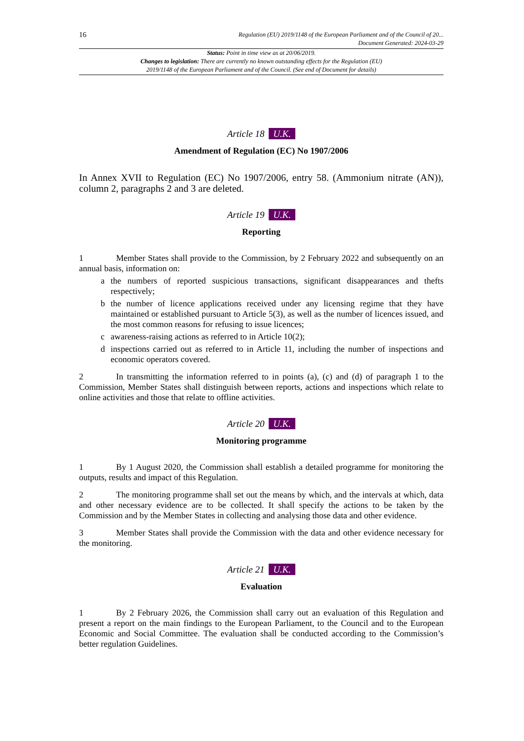16
Regulation (EU) 2019/1148 of the European Parliament and of the Council of 20...
Document Generated: 2024-03-29
Status: Point in time view as at 20/06/2019.
Changes to legislation: There are currently no known outstanding effects for the Regulation (EU)
2019/1148 of the European Parliament and of the Council. (See end of Document for details)
Article 18 U.K.
Amendment of Regulation (EC) No 1907/2006
In Annex XVII to Regulation (EC) No 1907/2006, entry 58. (Ammonium nitrate (AN)), column 2, paragraphs 2 and 3 are deleted.
Article 19 U.K.
Reporting
1 Member States shall provide to the Commission, by 2 February 2022 and subsequently on an annual basis, information on:
a the numbers of reported suspicious transactions, significant disappearances and thefts respectively;
b the number of licence applications received under any licensing regime that they have maintained or established pursuant to Article 5(3), as well as the number of licences issued, and the most common reasons for refusing to issue licences;
c awareness-raising actions as referred to in Article 10(2);
d inspections carried out as referred to in Article 11, including the number of inspections and economic operators covered.
2 In transmitting the information referred to in points (a), (c) and (d) of paragraph 1 to the Commission, Member States shall distinguish between reports, actions and inspections which relate to online activities and those that relate to offline activities.
Article 20 U.K.
Monitoring programme
1 By 1 August 2020, the Commission shall establish a detailed programme for monitoring the outputs, results and impact of this Regulation.
2 The monitoring programme shall set out the means by which, and the intervals at which, data and other necessary evidence are to be collected. It shall specify the actions to be taken by the Commission and by the Member States in collecting and analysing those data and other evidence.
3 Member States shall provide the Commission with the data and other evidence necessary for the monitoring.
Article 21 U.K.
Evaluation
1 By 2 February 2026, the Commission shall carry out an evaluation of this Regulation and present a report on the main findings to the European Parliament, to the Council and to the European Economic and Social Committee. The evaluation shall be conducted according to the Commission’s better regulation Guidelines.